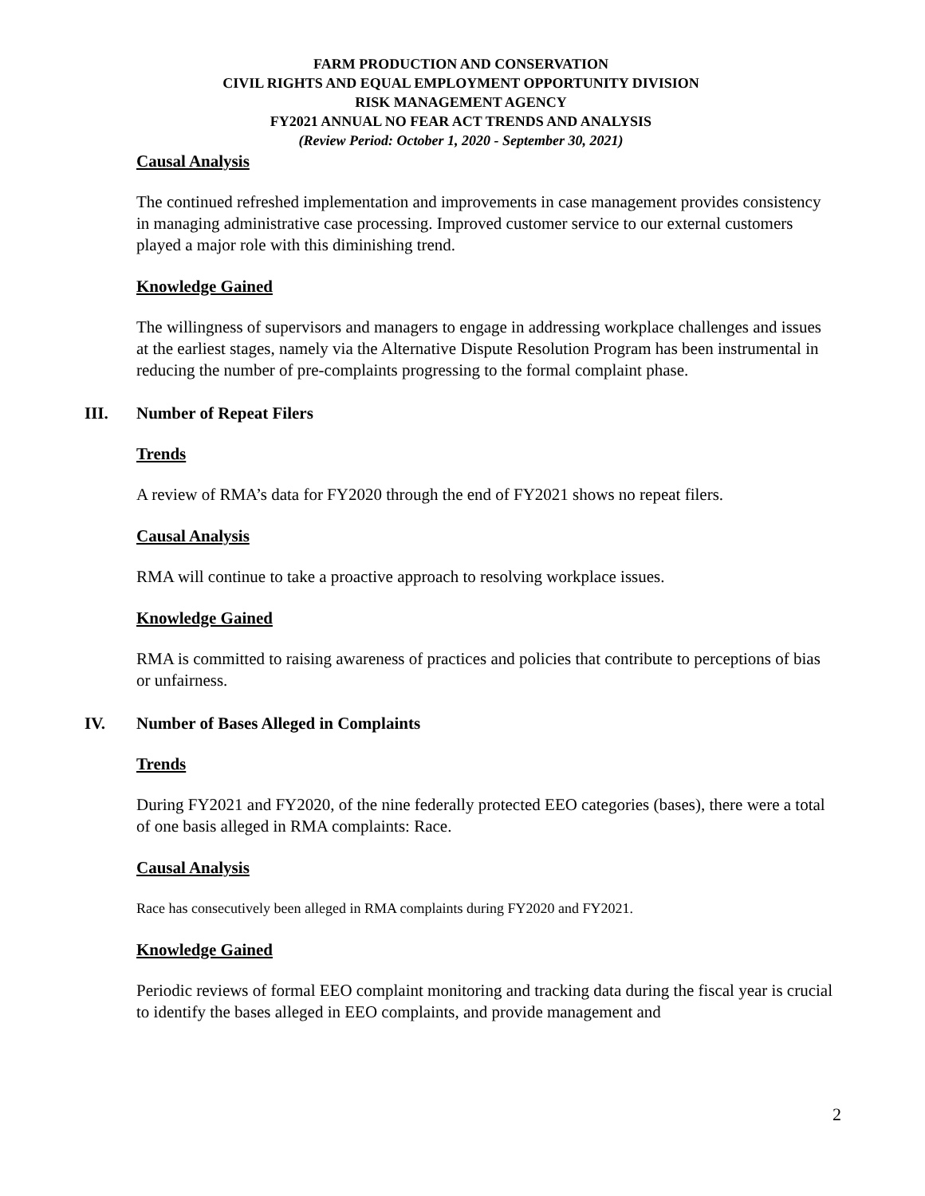FARM PRODUCTION AND CONSERVATION
CIVIL RIGHTS AND EQUAL EMPLOYMENT OPPORTUNITY DIVISION
RISK MANAGEMENT AGENCY
FY2021 ANNUAL NO FEAR ACT TRENDS AND ANALYSIS
(Review Period: October 1, 2020 - September 30, 2021)
Causal Analysis
The continued refreshed implementation and improvements in case management provides consistency in managing administrative case processing. Improved customer service to our external customers played a major role with this diminishing trend.
Knowledge Gained
The willingness of supervisors and managers to engage in addressing workplace challenges and issues at the earliest stages, namely via the Alternative Dispute Resolution Program has been instrumental in reducing the number of pre-complaints progressing to the formal complaint phase.
III. Number of Repeat Filers
Trends
A review of RMA’s data for FY2020 through the end of FY2021 shows no repeat filers.
Causal Analysis
RMA will continue to take a proactive approach to resolving workplace issues.
Knowledge Gained
RMA is committed to raising awareness of practices and policies that contribute to perceptions of bias or unfairness.
IV. Number of Bases Alleged in Complaints
Trends
During FY2021 and FY2020, of the nine federally protected EEO categories (bases), there were a total of one basis alleged in RMA complaints: Race.
Causal Analysis
Race has consecutively been alleged in RMA complaints during FY2020 and FY2021.
Knowledge Gained
Periodic reviews of formal EEO complaint monitoring and tracking data during the fiscal year is crucial to identify the bases alleged in EEO complaints, and provide management and
2